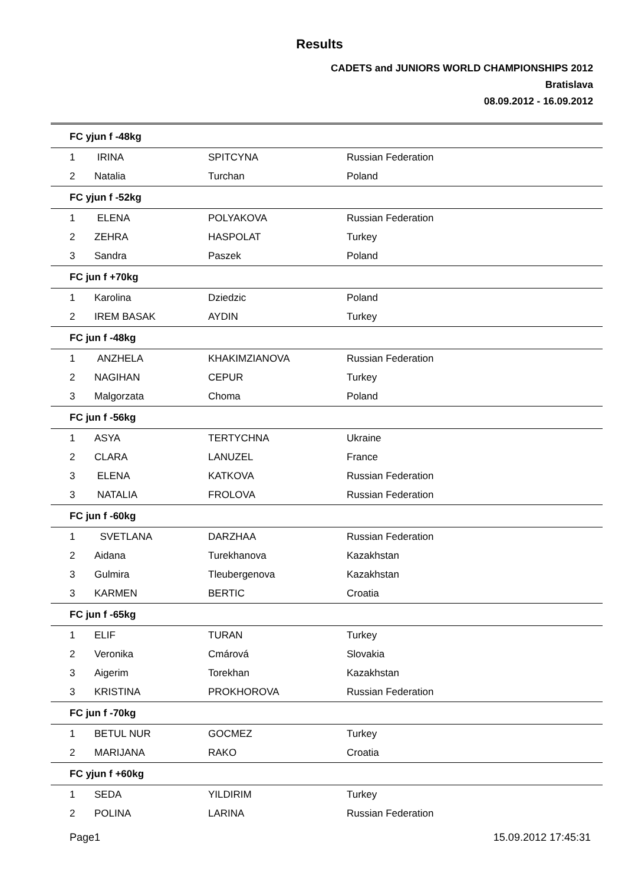Results
CADETS and JUNIORS WORLD CHAMPIONSHIPS 2012
Bratislava
08.09.2012 - 16.09.2012
| FC yjun f -48kg | | | |
| --- | --- | --- | --- |
| 1 | IRINA | SPITCYNA | Russian Federation |
| 2 | Natalia | Turchan | Poland |
| FC yjun f -52kg | | | |
| 1 | ELENA | POLYAKOVA | Russian Federation |
| 2 | ZEHRA | HASPOLAT | Turkey |
| 3 | Sandra | Paszek | Poland |
| FC jun f +70kg | | | |
| 1 | Karolina | Dziedzic | Poland |
| 2 | IREM BASAK | AYDIN | Turkey |
| FC jun f -48kg | | | |
| 1 | ANZHELA | KHAKIMZIANOVA | Russian Federation |
| 2 | NAGIHAN | CEPUR | Turkey |
| 3 | Malgorzata | Choma | Poland |
| FC jun f -56kg | | | |
| 1 | ASYA | TERTYCHNA | Ukraine |
| 2 | CLARA | LANUZEL | France |
| 3 | ELENA | KATKOVA | Russian Federation |
| 3 | NATALIA | FROLOVA | Russian Federation |
| FC jun f -60kg | | | |
| 1 | SVETLANA | DARZHAA | Russian Federation |
| 2 | Aidana | Turekhanova | Kazakhstan |
| 3 | Gulmira | Tleubergenova | Kazakhstan |
| 3 | KARMEN | BERTIC | Croatia |
| FC jun f -65kg | | | |
| 1 | ELIF | TURAN | Turkey |
| 2 | Veronika | Cmárová | Slovakia |
| 3 | Aigerim | Torekhan | Kazakhstan |
| 3 | KRISTINA | PROKHOROVA | Russian Federation |
| FC jun f -70kg | | | |
| 1 | BETUL NUR | GOCMEZ | Turkey |
| 2 | MARIJANA | RAKO | Croatia |
| FC yjun f +60kg | | | |
| 1 | SEDA | YILDIRIM | Turkey |
| 2 | POLINA | LARINA | Russian Federation |
Page1 15.09.2012 17:45:31